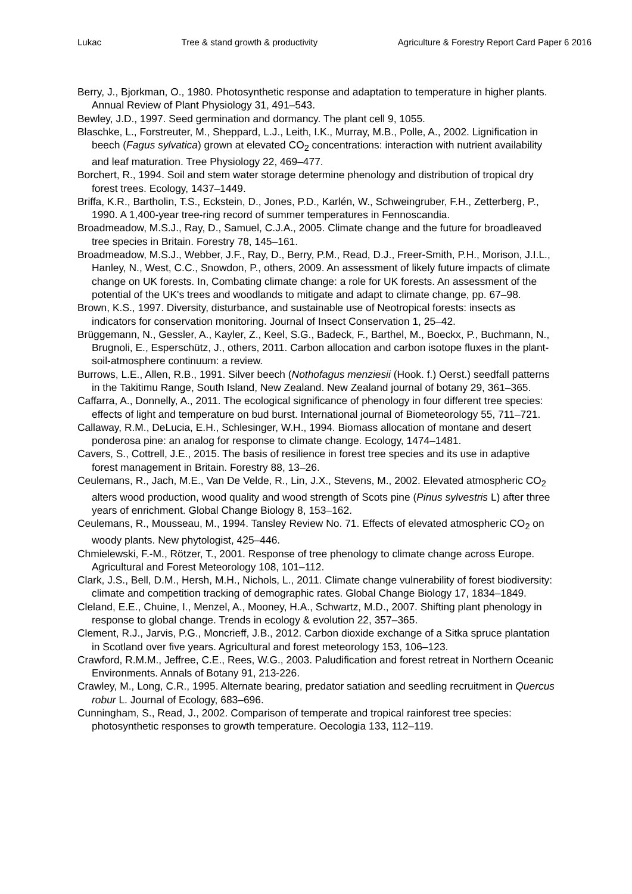Lukac Tree & stand growth & productivity Agriculture & Forestry Report Card Paper 6 2016
Berry, J., Bjorkman, O., 1980. Photosynthetic response and adaptation to temperature in higher plants. Annual Review of Plant Physiology 31, 491–543.
Bewley, J.D., 1997. Seed germination and dormancy. The plant cell 9, 1055.
Blaschke, L., Forstreuter, M., Sheppard, L.J., Leith, I.K., Murray, M.B., Polle, A., 2002. Lignification in beech (Fagus sylvatica) grown at elevated CO<sub>2</sub> concentrations: interaction with nutrient availability and leaf maturation. Tree Physiology 22, 469–477.
Borchert, R., 1994. Soil and stem water storage determine phenology and distribution of tropical dry forest trees. Ecology, 1437–1449.
Briffa, K.R., Bartholin, T.S., Eckstein, D., Jones, P.D., Karlén, W., Schweingruber, F.H., Zetterberg, P., 1990. A 1,400-year tree-ring record of summer temperatures in Fennoscandia.
Broadmeadow, M.S.J., Ray, D., Samuel, C.J.A., 2005. Climate change and the future for broadleaved tree species in Britain. Forestry 78, 145–161.
Broadmeadow, M.S.J., Webber, J.F., Ray, D., Berry, P.M., Read, D.J., Freer-Smith, P.H., Morison, J.I.L., Hanley, N., West, C.C., Snowdon, P., others, 2009. An assessment of likely future impacts of climate change on UK forests. In, Combating climate change: a role for UK forests. An assessment of the potential of the UK's trees and woodlands to mitigate and adapt to climate change, pp. 67–98.
Brown, K.S., 1997. Diversity, disturbance, and sustainable use of Neotropical forests: insects as indicators for conservation monitoring. Journal of Insect Conservation 1, 25–42.
Brüggemann, N., Gessler, A., Kayler, Z., Keel, S.G., Badeck, F., Barthel, M., Boeckx, P., Buchmann, N., Brugnoli, E., Esperschütz, J., others, 2011. Carbon allocation and carbon isotope fluxes in the plant-soil-atmosphere continuum: a review.
Burrows, L.E., Allen, R.B., 1991. Silver beech (Nothofagus menziesii (Hook. f.) Oerst.) seedfall patterns in the Takitimu Range, South Island, New Zealand. New Zealand journal of botany 29, 361–365.
Caffarra, A., Donnelly, A., 2011. The ecological significance of phenology in four different tree species: effects of light and temperature on bud burst. International journal of Biometeorology 55, 711–721.
Callaway, R.M., DeLucia, E.H., Schlesinger, W.H., 1994. Biomass allocation of montane and desert ponderosa pine: an analog for response to climate change. Ecology, 1474–1481.
Cavers, S., Cottrell, J.E., 2015. The basis of resilience in forest tree species and its use in adaptive forest management in Britain. Forestry 88, 13–26.
Ceulemans, R., Jach, M.E., Van De Velde, R., Lin, J.X., Stevens, M., 2002. Elevated atmospheric CO<sub>2</sub> alters wood production, wood quality and wood strength of Scots pine (Pinus sylvestris L) after three years of enrichment. Global Change Biology 8, 153–162.
Ceulemans, R., Mousseau, M., 1994. Tansley Review No. 71. Effects of elevated atmospheric CO<sub>2</sub> on woody plants. New phytologist, 425–446.
Chmielewski, F.-M., Rötzer, T., 2001. Response of tree phenology to climate change across Europe. Agricultural and Forest Meteorology 108, 101–112.
Clark, J.S., Bell, D.M., Hersh, M.H., Nichols, L., 2011. Climate change vulnerability of forest biodiversity: climate and competition tracking of demographic rates. Global Change Biology 17, 1834–1849.
Cleland, E.E., Chuine, I., Menzel, A., Mooney, H.A., Schwartz, M.D., 2007. Shifting plant phenology in response to global change. Trends in ecology & evolution 22, 357–365.
Clement, R.J., Jarvis, P.G., Moncrieff, J.B., 2012. Carbon dioxide exchange of a Sitka spruce plantation in Scotland over five years. Agricultural and forest meteorology 153, 106–123.
Crawford, R.M.M., Jeffree, C.E., Rees, W.G., 2003. Paludification and forest retreat in Northern Oceanic Environments. Annals of Botany 91, 213-226.
Crawley, M., Long, C.R., 1995. Alternate bearing, predator satiation and seedling recruitment in Quercus robur L. Journal of Ecology, 683–696.
Cunningham, S., Read, J., 2002. Comparison of temperate and tropical rainforest tree species: photosynthetic responses to growth temperature. Oecologia 133, 112–119.